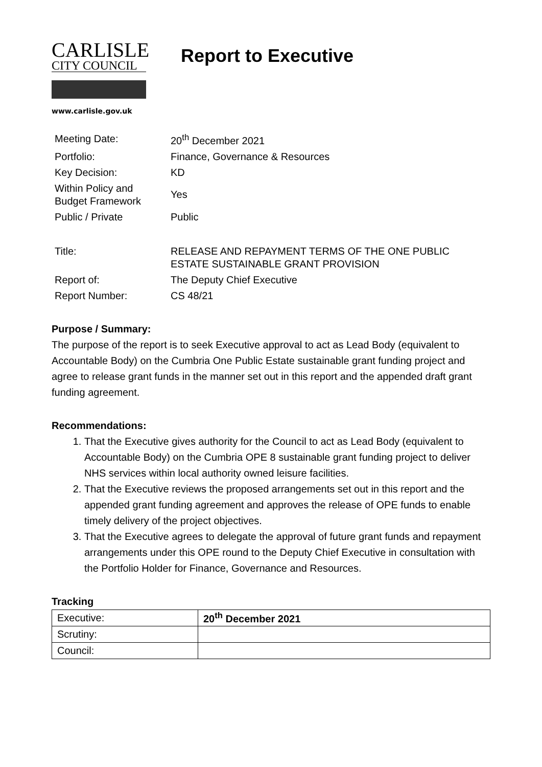CARLISLE
CITY COUNCIL
www.carlisle.gov.uk
Report to Executive
| Meeting Date: | 20<sup>th</sup> December 2021 |
| Portfolio: | Finance, Governance & Resources |
| Key Decision: | KD |
| Within Policy and Budget Framework | Yes |
| Public / Private | Public |
| Title: | RELEASE AND REPAYMENT TERMS OF THE ONE PUBLIC ESTATE SUSTAINABLE GRANT PROVISION |
| Report of: | The Deputy Chief Executive |
| Report Number: | CS 48/21 |
Purpose / Summary:
The purpose of the report is to seek Executive approval to act as Lead Body (equivalent to Accountable Body) on the Cumbria One Public Estate sustainable grant funding project and agree to release grant funds in the manner set out in this report and the appended draft grant funding agreement.
Recommendations:
1. That the Executive gives authority for the Council to act as Lead Body (equivalent to Accountable Body) on the Cumbria OPE 8 sustainable grant funding project to deliver NHS services within local authority owned leisure facilities.
2. That the Executive reviews the proposed arrangements set out in this report and the appended grant funding agreement and approves the release of OPE funds to enable timely delivery of the project objectives.
3. That the Executive agrees to delegate the approval of future grant funds and repayment arrangements under this OPE round to the Deputy Chief Executive in consultation with the Portfolio Holder for Finance, Governance and Resources.
Tracking
| Executive: | 20<sup>th</sup> December 2021 |
| Scrutiny: | |
| Council: | |